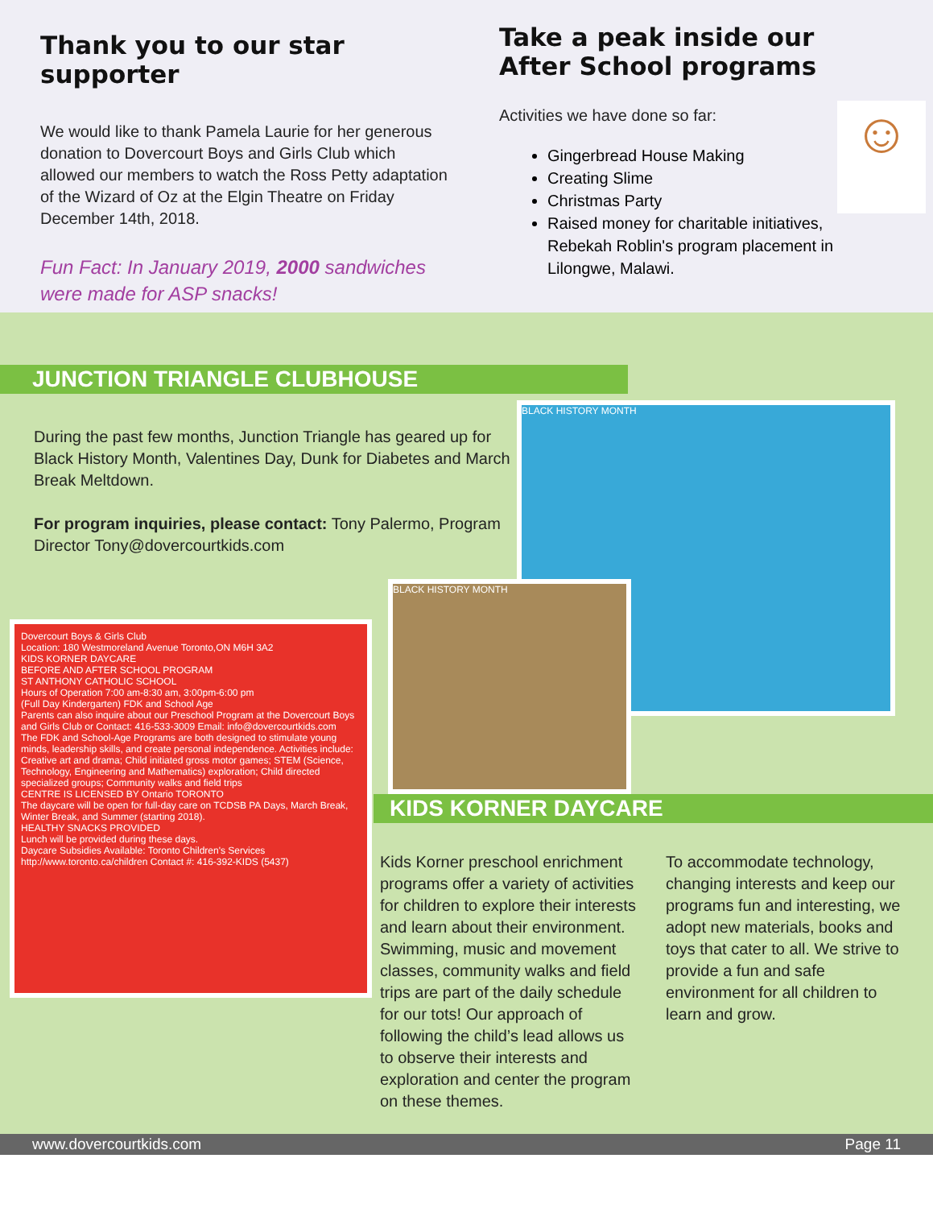Thank you to our star supporter
We would like to thank Pamela Laurie for her generous donation to Dovercourt Boys and Girls Club which allowed our members to watch the Ross Petty adaptation of the Wizard of Oz at the Elgin Theatre on Friday December 14th, 2018.
Fun Fact: In January 2019, 2000 sandwiches were made for ASP snacks!
Take a peak inside our After School programs
Activities we have done so far:
Gingerbread House Making
Creating Slime
Christmas Party
Raised money for charitable initiatives, Rebekah Roblin's program placement in Lilongwe, Malawi.
☺
JUNCTION TRIANGLE CLUBHOUSE
During the past few months, Junction Triangle has geared up for Black History Month, Valentines Day, Dunk for Diabetes and March Break Meltdown.
For program inquiries, please contact: Tony Palermo, Program Director Tony@dovercourtkids.com
BLACK HISTORY MONTH
Dovercourt Boys & Girls Club
Location: 180 Westmoreland Avenue Toronto,ON M6H 3A2
KIDS KORNER DAYCARE
BEFORE AND AFTER SCHOOL PROGRAM
ST ANTHONY CATHOLIC SCHOOL
Hours of Operation 7:00 am-8:30 am, 3:00pm-6:00 pm
(Full Day Kindergarten) FDK and School Age
Parents can also inquire about our Preschool Program at the Dovercourt Boys and Girls Club or Contact: 416-533-3009 Email: info@dovercourtkids.com
The FDK and School-Age Programs are both designed to stimulate young minds, leadership skills, and create personal independence. Activities include: Creative art and drama; Child initiated gross motor games; STEM (Science, Technology, Engineering and Mathematics) exploration; Child directed specialized groups; Community walks and field trips
CENTRE IS LICENSED BY Ontario TORONTO
The daycare will be open for full-day care on TCDSB PA Days, March Break, Winter Break, and Summer (starting 2018).
HEALTHY SNACKS PROVIDED
Lunch will be provided during these days.
Daycare Subsidies Available: Toronto Children's Services http://www.toronto.ca/children Contact #: 416-392-KIDS (5437)
BLACK HISTORY MONTH
KIDS KORNER DAYCARE
Kids Korner preschool enrichment programs offer a variety of activities for children to explore their interests and learn about their environment. Swimming, music and movement classes, community walks and field trips are part of the daily schedule for our tots! Our approach of following the child’s lead allows us to observe their interests and exploration and center the program on these themes.
To accommodate technology, changing interests and keep our programs fun and interesting, we adopt new materials, books and toys that cater to all. We strive to provide a fun and safe environment for all children to learn and grow.
www.dovercourtkids.com Page 11